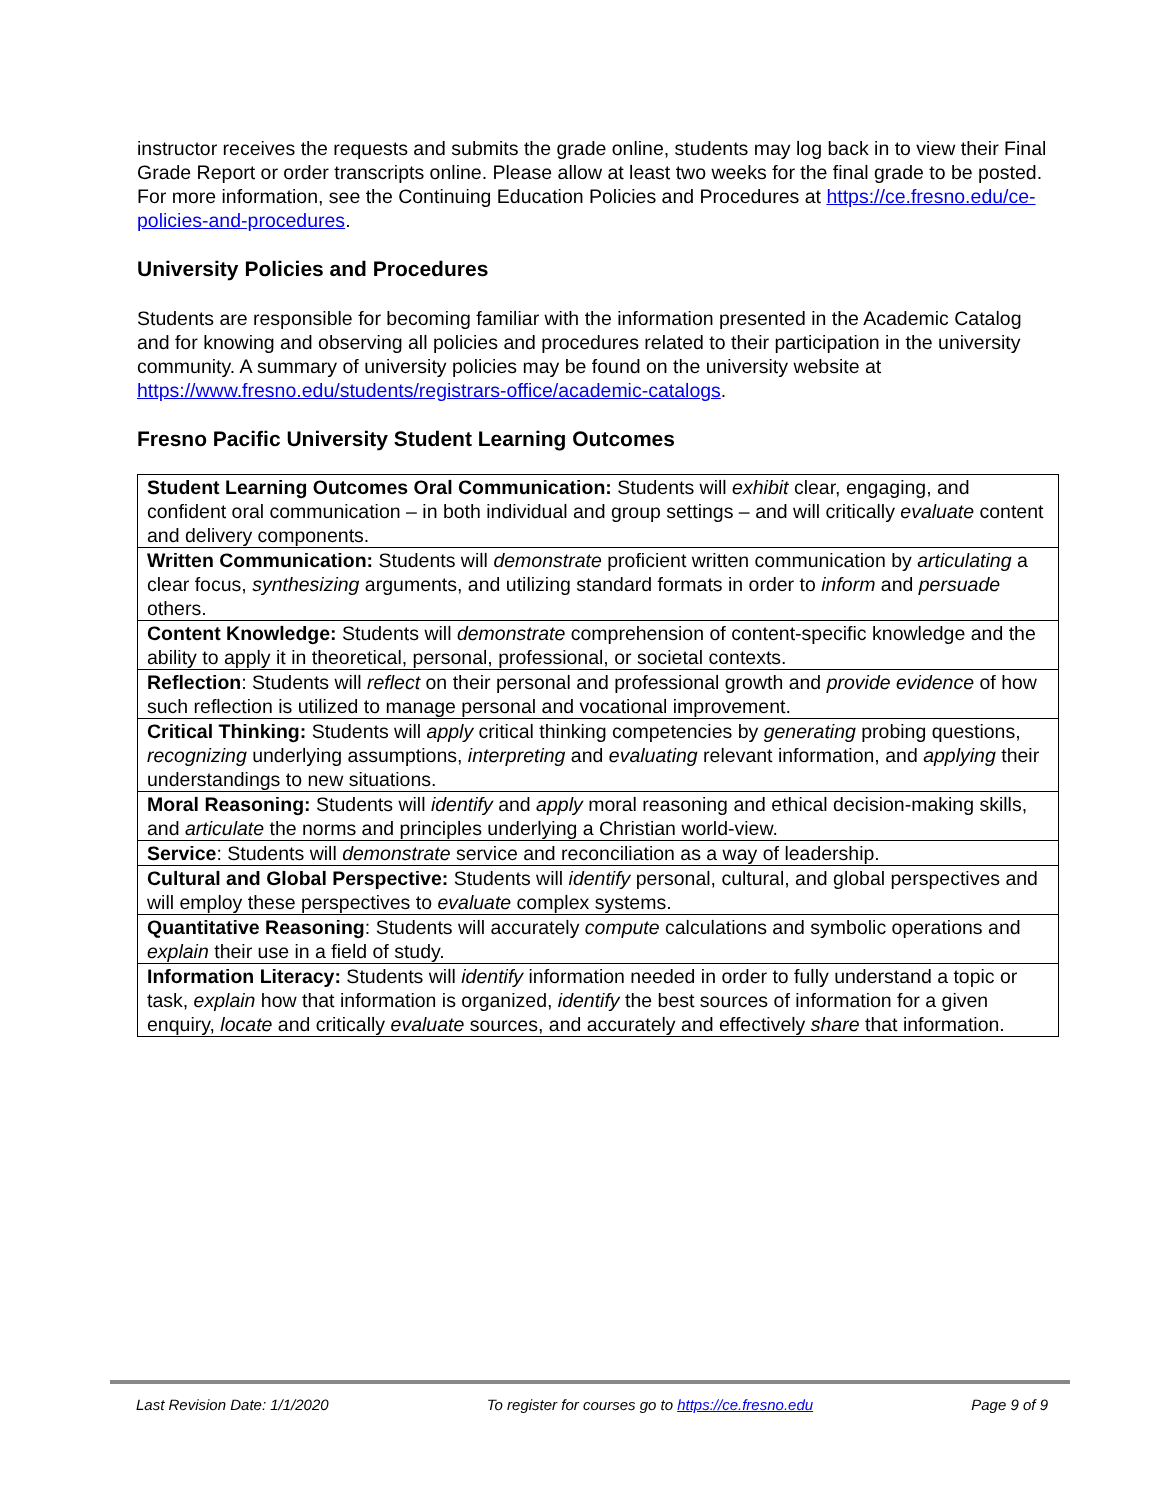instructor receives the requests and submits the grade online, students may log back in to view their Final Grade Report or order transcripts online. Please allow at least two weeks for the final grade to be posted. For more information, see the Continuing Education Policies and Procedures at https://ce.fresno.edu/ce-policies-and-procedures.
University Policies and Procedures
Students are responsible for becoming familiar with the information presented in the Academic Catalog and for knowing and observing all policies and procedures related to their participation in the university community. A summary of university policies may be found on the university website at https://www.fresno.edu/students/registrars-office/academic-catalogs.
Fresno Pacific University Student Learning Outcomes
| Student Learning Outcomes Oral Communication: Students will exhibit clear, engaging, and confident oral communication – in both individual and group settings – and will critically evaluate content and delivery components. |
| Written Communication: Students will demonstrate proficient written communication by articulating a clear focus, synthesizing arguments, and utilizing standard formats in order to inform and persuade others. |
| Content Knowledge: Students will demonstrate comprehension of content-specific knowledge and the ability to apply it in theoretical, personal, professional, or societal contexts. |
| Reflection : Students will reflect on their personal and professional growth and provide evidence of how such reflection is utilized to manage personal and vocational improvement. |
| Critical Thinking: Students will apply critical thinking competencies by generating probing questions, recognizing underlying assumptions, interpreting and evaluating relevant information, and applying their understandings to new situations. |
| Moral Reasoning: Students will identify and apply moral reasoning and ethical decision-making skills, and articulate the norms and principles underlying a Christian world-view. |
| Service : Students will demonstrate service and reconciliation as a way of leadership. |
| Cultural and Global Perspective: Students will identify personal, cultural, and global perspectives and will employ these perspectives to evaluate complex systems. |
| Quantitative Reasoning : Students will accurately compute calculations and symbolic operations and explain their use in a field of study. |
| Information Literacy: Students will identify information needed in order to fully understand a topic or task, explain how that information is organized, identify the best sources of information for a given enquiry, locate and critically evaluate sources, and accurately and effectively share that information. |
Last Revision Date: 1/1/2020 To register for courses go to https://ce.fresno.edu Page 9 of 9